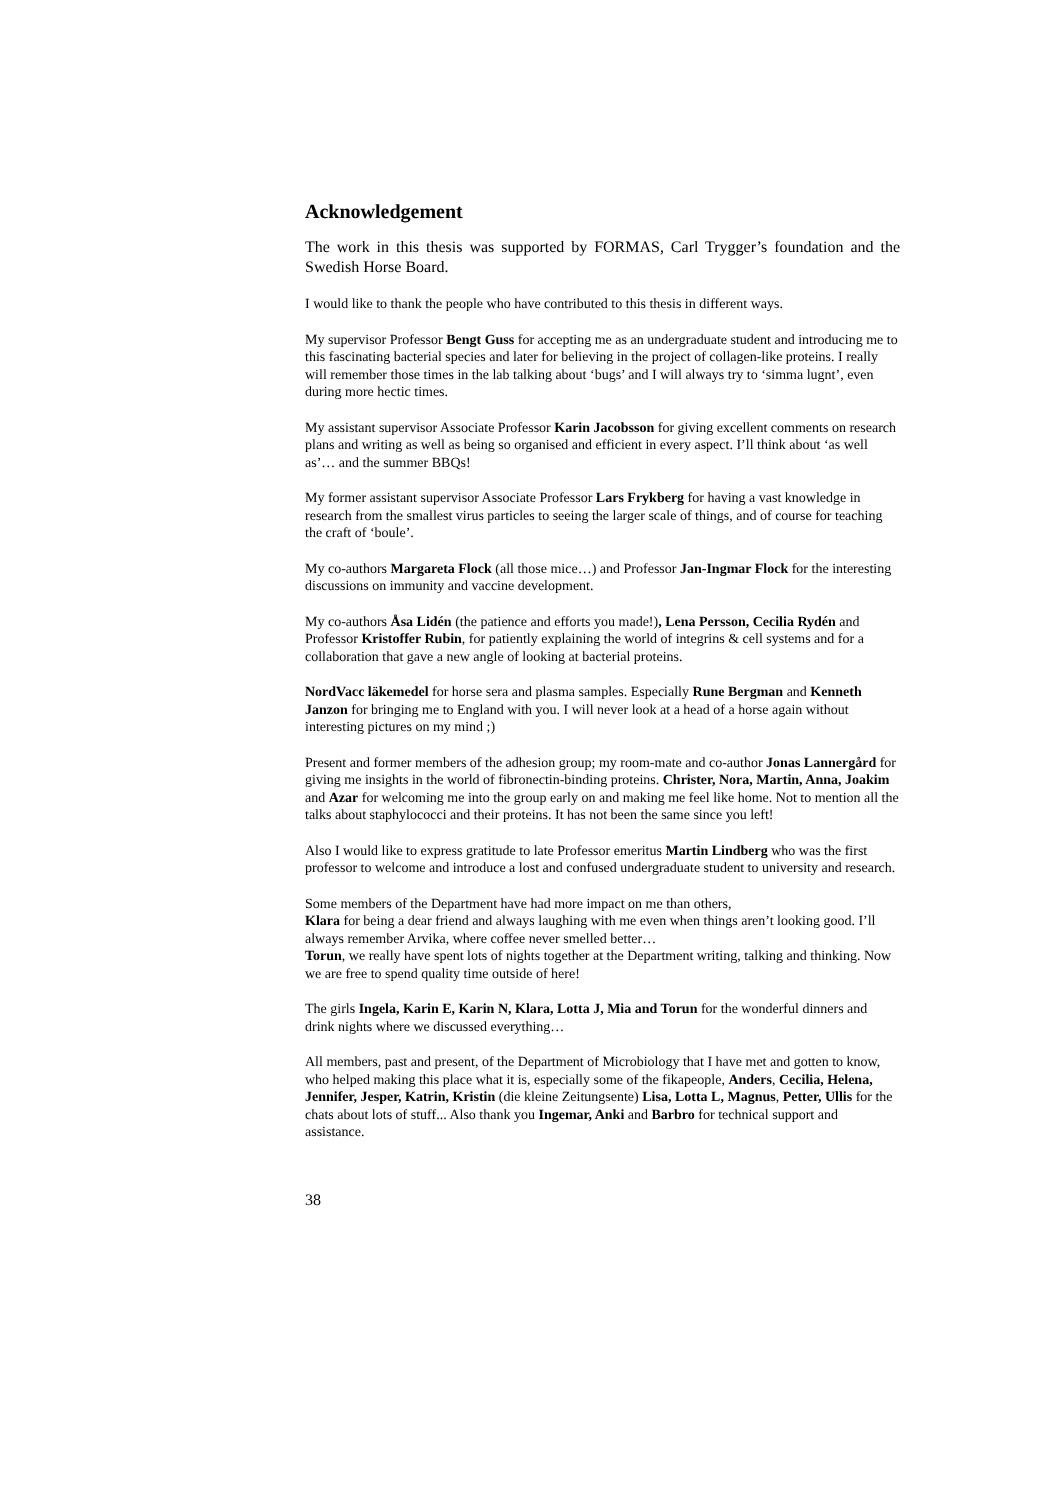Acknowledgement
The work in this thesis was supported by FORMAS, Carl Trygger’s foundation and the Swedish Horse Board.
I would like to thank the people who have contributed to this thesis in different ways.
My supervisor Professor Bengt Guss for accepting me as an undergraduate student and introducing me to this fascinating bacterial species and later for believing in the project of collagen-like proteins. I really will remember those times in the lab talking about ‘bugs’ and I will always try to ‘simma lugnt’, even during more hectic times.
My assistant supervisor Associate Professor Karin Jacobsson for giving excellent comments on research plans and writing as well as being so organised and efficient in every aspect. I’ll think about ‘as well as’… and the summer BBQs!
My former assistant supervisor Associate Professor Lars Frykberg for having a vast knowledge in research from the smallest virus particles to seeing the larger scale of things, and of course for teaching the craft of ‘boule’.
My co-authors Margareta Flock (all those mice…) and Professor Jan-Ingmar Flock for the interesting discussions on immunity and vaccine development.
My co-authors Åsa Lidén (the patience and efforts you made!), Lena Persson, Cecilia Rydén and Professor Kristoffer Rubin, for patiently explaining the world of integrins & cell systems and for a collaboration that gave a new angle of looking at bacterial proteins.
NordVacc läkemedel for horse sera and plasma samples. Especially Rune Bergman and Kenneth Janzon for bringing me to England with you. I will never look at a head of a horse again without interesting pictures on my mind ;)
Present and former members of the adhesion group; my room-mate and co-author Jonas Lannergård for giving me insights in the world of fibronectin-binding proteins. Christer, Nora, Martin, Anna, Joakim and Azar for welcoming me into the group early on and making me feel like home. Not to mention all the talks about staphylococci and their proteins. It has not been the same since you left!
Also I would like to express gratitude to late Professor emeritus Martin Lindberg who was the first professor to welcome and introduce a lost and confused undergraduate student to university and research.
Some members of the Department have had more impact on me than others,
Klara for being a dear friend and always laughing with me even when things aren’t looking good. I’ll always remember Arvika, where coffee never smelled better…
Torun, we really have spent lots of nights together at the Department writing, talking and thinking. Now we are free to spend quality time outside of here!
The girls Ingela, Karin E, Karin N, Klara, Lotta J, Mia and Torun for the wonderful dinners and drink nights where we discussed everything…
All members, past and present, of the Department of Microbiology that I have met and gotten to know, who helped making this place what it is, especially some of the fikapeople, Anders, Cecilia, Helena, Jennifer, Jesper, Katrin, Kristin (die kleine Zeitungsente) Lisa, Lotta L, Magnus, Petter, Ullis for the chats about lots of stuff... Also thank you Ingemar, Anki and Barbro for technical support and assistance.
38